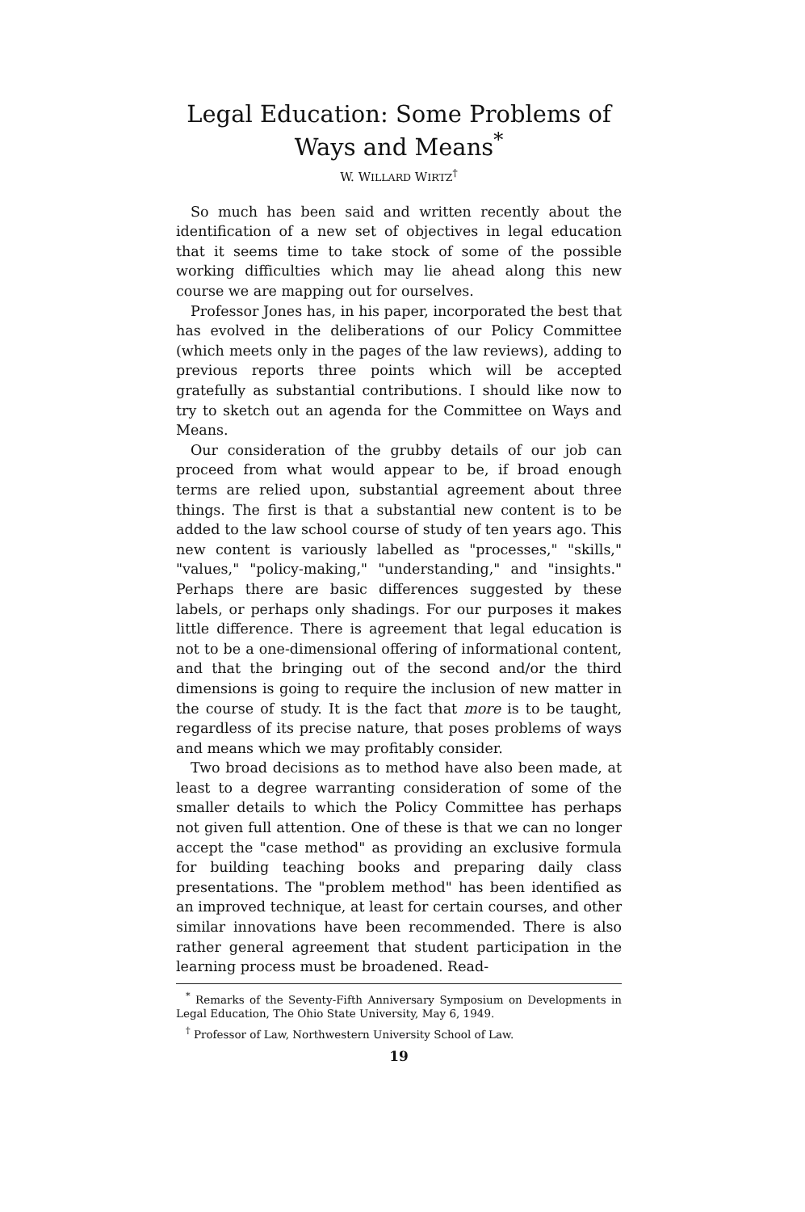Legal Education: Some Problems of
Ways and Means<sup>*</sup>
W. WILLARD WIRTZ<sup>†</sup>
So much has been said and written recently about the identification of a new set of objectives in legal education that it seems time to take stock of some of the possible working difficulties which may lie ahead along this new course we are mapping out for ourselves.
Professor Jones has, in his paper, incorporated the best that has evolved in the deliberations of our Policy Committee (which meets only in the pages of the law reviews), adding to previous reports three points which will be accepted gratefully as substantial contributions. I should like now to try to sketch out an agenda for the Committee on Ways and Means.
Our consideration of the grubby details of our job can proceed from what would appear to be, if broad enough terms are relied upon, substantial agreement about three things. The first is that a substantial new content is to be added to the law school course of study of ten years ago. This new content is variously labelled as "processes," "skills," "values," "policy-making," "understanding," and "insights." Perhaps there are basic differences suggested by these labels, or perhaps only shadings. For our purposes it makes little difference. There is agreement that legal education is not to be a one-dimensional offering of informational content, and that the bringing out of the second and/or the third dimensions is going to require the inclusion of new matter in the course of study. It is the fact that more is to be taught, regardless of its precise nature, that poses problems of ways and means which we may profitably consider.
Two broad decisions as to method have also been made, at least to a degree warranting consideration of some of the smaller details to which the Policy Committee has perhaps not given full attention. One of these is that we can no longer accept the "case method" as providing an exclusive formula for building teaching books and preparing daily class presentations. The "problem method" has been identified as an improved technique, at least for certain courses, and other similar innovations have been recommended. There is also rather general agreement that student participation in the learning process must be broadened. Read-
<sup>*</sup> Remarks of the Seventy-Fifth Anniversary Symposium on Developments in Legal Education, The Ohio State University, May 6, 1949.
<sup>†</sup> Professor of Law, Northwestern University School of Law.
19